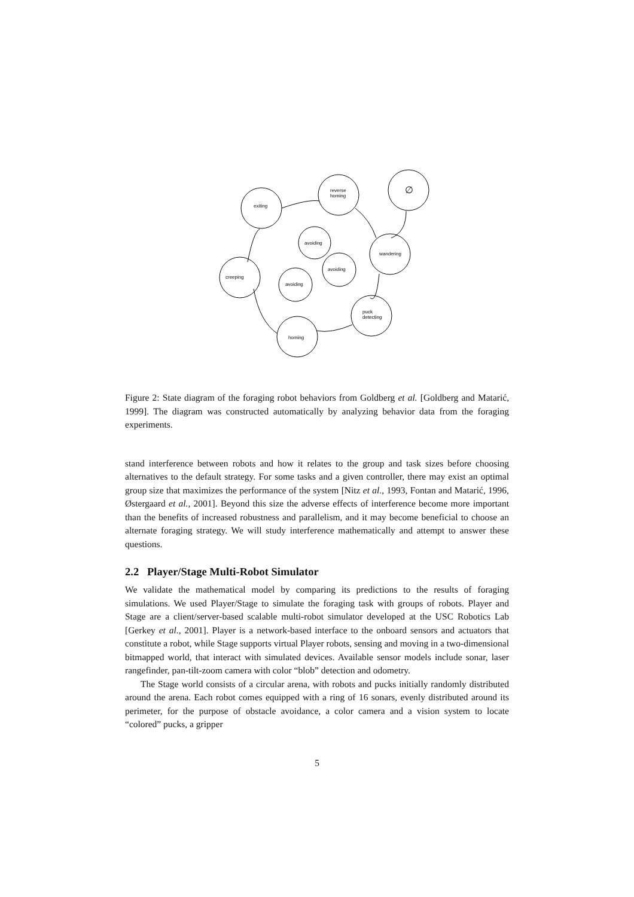exiting
reverse
homing
∅
avoiding
wandering
avoiding
creeping
avoiding
puck
detecting
homing
Figure 2: State diagram of the foraging robot behaviors from Goldberg et al. [Goldberg and Matarić, 1999]. The diagram was constructed automatically by analyzing behavior data from the foraging experiments.
stand interference between robots and how it relates to the group and task sizes before choosing alternatives to the default strategy. For some tasks and a given controller, there may exist an optimal group size that maximizes the performance of the system [Nitz et al., 1993, Fontan and Matarić, 1996, Østergaard et al., 2001]. Beyond this size the adverse effects of interference become more important than the benefits of increased robustness and parallelism, and it may become beneficial to choose an alternate foraging strategy. We will study interference mathematically and attempt to answer these questions.
2.2 Player/Stage Multi-Robot Simulator
We validate the mathematical model by comparing its predictions to the results of foraging simulations. We used Player/Stage to simulate the foraging task with groups of robots. Player and Stage are a client/server-based scalable multi-robot simulator developed at the USC Robotics Lab [Gerkey et al., 2001]. Player is a network-based interface to the onboard sensors and actuators that constitute a robot, while Stage supports virtual Player robots, sensing and moving in a two-dimensional bitmapped world, that interact with simulated devices. Available sensor models include sonar, laser rangefinder, pan-tilt-zoom camera with color “blob” detection and odometry.
The Stage world consists of a circular arena, with robots and pucks initially randomly distributed around the arena. Each robot comes equipped with a ring of 16 sonars, evenly distributed around its perimeter, for the purpose of obstacle avoidance, a color camera and a vision system to locate “colored” pucks, a gripper
5